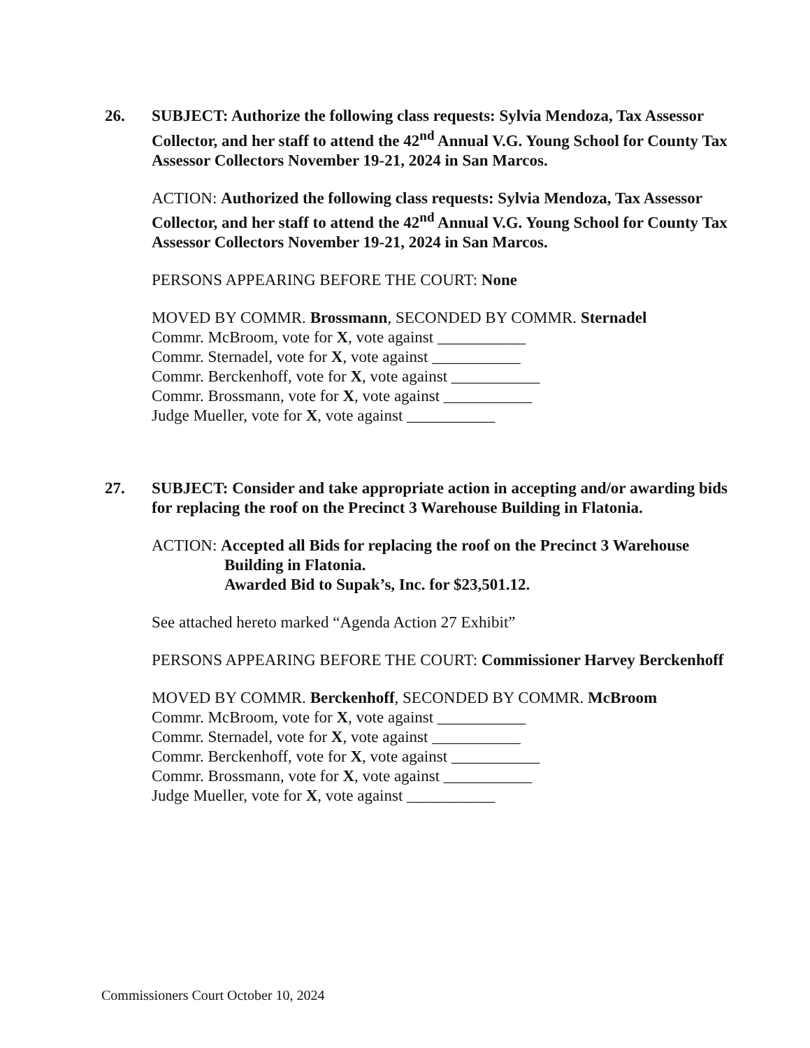26. SUBJECT: Authorize the following class requests: Sylvia Mendoza, Tax Assessor Collector, and her staff to attend the 42<sup>nd</sup> Annual V.G. Young School for County Tax Assessor Collectors November 19-21, 2024 in San Marcos.
ACTION: Authorized the following class requests: Sylvia Mendoza, Tax Assessor Collector, and her staff to attend the 42<sup>nd</sup> Annual V.G. Young School for County Tax Assessor Collectors November 19-21, 2024 in San Marcos.
PERSONS APPEARING BEFORE THE COURT: None
MOVED BY COMMR. Brossmann, SECONDED BY COMMR. Sternadel
Commr. McBroom, vote for X, vote against ___________
Commr. Sternadel, vote for X, vote against ___________
Commr. Berckenhoff, vote for X, vote against ___________
Commr. Brossmann, vote for X, vote against ___________
Judge Mueller, vote for X, vote against ___________
27. SUBJECT: Consider and take appropriate action in accepting and/or awarding bids for replacing the roof on the Precinct 3 Warehouse Building in Flatonia.
ACTION: Accepted all Bids for replacing the roof on the Precinct 3 Warehouse
Building in Flatonia.
Awarded Bid to Supak’s, Inc. for $23,501.12.
See attached hereto marked “Agenda Action 27 Exhibit”
PERSONS APPEARING BEFORE THE COURT: Commissioner Harvey Berckenhoff
MOVED BY COMMR. Berckenhoff, SECONDED BY COMMR. McBroom
Commr. McBroom, vote for X, vote against ___________
Commr. Sternadel, vote for X, vote against ___________
Commr. Berckenhoff, vote for X, vote against ___________
Commr. Brossmann, vote for X, vote against ___________
Judge Mueller, vote for X, vote against ___________
Commissioners Court October 10, 2024